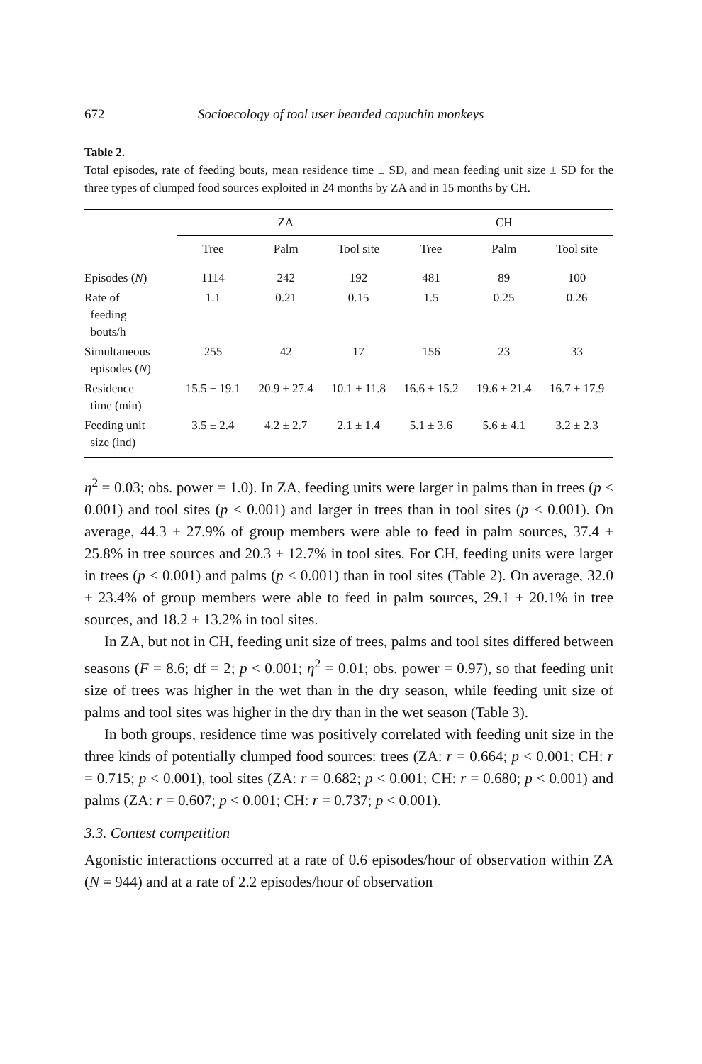672 Socioecology of tool user bearded capuchin monkeys
Table 2.
Total episodes, rate of feeding bouts, mean residence time ± SD, and mean feeding unit size ± SD for the three types of clumped food sources exploited in 24 months by ZA and in 15 months by CH.
| | ZA | | | CH | | |
| --- | --- | --- | --- | --- | --- | --- |
| | Tree | Palm | Tool site | Tree | Palm | Tool site |
| Episodes ( N ) | 1114 | 242 | 192 | 481 | 89 | 100 |
| Rate of feeding bouts/h | 1.1 | 0.21 | 0.15 | 1.5 | 0.25 | 0.26 |
| Simultaneous episodes ( N ) | 255 | 42 | 17 | 156 | 23 | 33 |
| Residence time (min) | 15.5 ± 19.1 | 20.9 ± 27.4 | 10.1 ± 11.8 | 16.6 ± 15.2 | 19.6 ± 21.4 | 16.7 ± 17.9 |
| Feeding unit size (ind) | 3.5 ± 2.4 | 4.2 ± 2.7 | 2.1 ± 1.4 | 5.1 ± 3.6 | 5.6 ± 4.1 | 3.2 ± 2.3 |
η<sup>2</sup> = 0.03; obs. power = 1.0). In ZA, feeding units were larger in palms than in trees (p < 0.001) and tool sites (p < 0.001) and larger in trees than in tool sites (p < 0.001). On average, 44.3 ± 27.9% of group members were able to feed in palm sources, 37.4 ± 25.8% in tree sources and 20.3 ± 12.7% in tool sites. For CH, feeding units were larger in trees (p < 0.001) and palms (p < 0.001) than in tool sites (Table 2). On average, 32.0 ± 23.4% of group members were able to feed in palm sources, 29.1 ± 20.1% in tree sources, and 18.2 ± 13.2% in tool sites.
In ZA, but not in CH, feeding unit size of trees, palms and tool sites differed between seasons (F = 8.6; df = 2; p < 0.001; η<sup>2</sup> = 0.01; obs. power = 0.97), so that feeding unit size of trees was higher in the wet than in the dry season, while feeding unit size of palms and tool sites was higher in the dry than in the wet season (Table 3).
In both groups, residence time was positively correlated with feeding unit size in the three kinds of potentially clumped food sources: trees (ZA: r = 0.664; p < 0.001; CH: r = 0.715; p < 0.001), tool sites (ZA: r = 0.682; p < 0.001; CH: r = 0.680; p < 0.001) and palms (ZA: r = 0.607; p < 0.001; CH: r = 0.737; p < 0.001).
3.3. Contest competition
Agonistic interactions occurred at a rate of 0.6 episodes/hour of observation within ZA (N = 944) and at a rate of 2.2 episodes/hour of observation